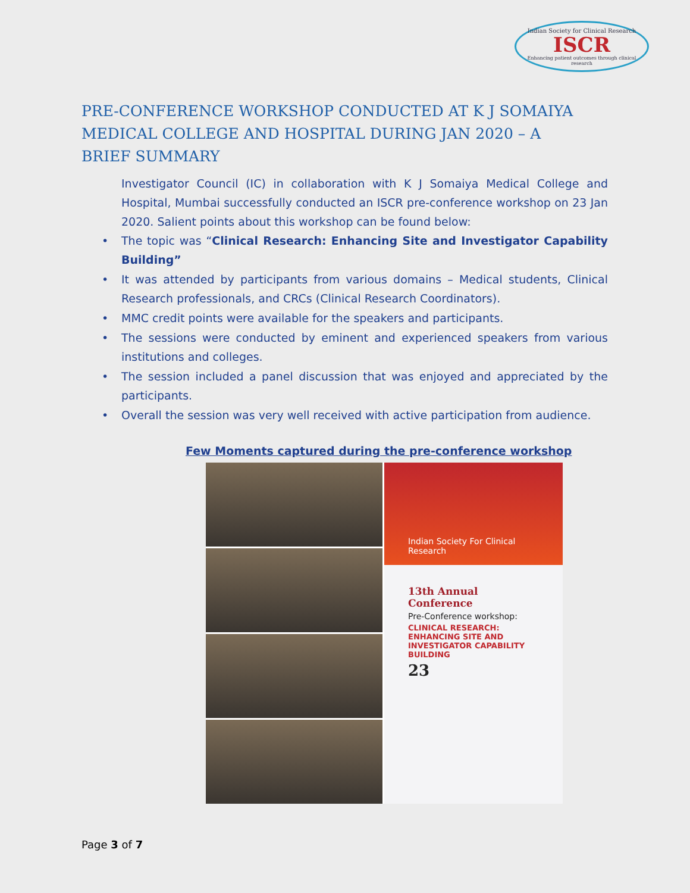Indian Society for Clinical Research
ISCR
Enhancing patient outcomes through clinical research
PRE-CONFERENCE WORKSHOP CONDUCTED AT K J SOMAIYA MEDICAL COLLEGE AND HOSPITAL DURING JAN 2020 – A BRIEF SUMMARY
Investigator Council (IC) in collaboration with K J Somaiya Medical College and Hospital, Mumbai successfully conducted an ISCR pre-conference workshop on 23 Jan 2020. Salient points about this workshop can be found below:
• The topic was “Clinical Research: Enhancing Site and Investigator Capability Building”
• It was attended by participants from various domains – Medical students, Clinical Research professionals, and CRCs (Clinical Research Coordinators).
• MMC credit points were available for the speakers and participants.
• The sessions were conducted by eminent and experienced speakers from various institutions and colleges.
• The session included a panel discussion that was enjoyed and appreciated by the participants.
• Overall the session was very well received with active participation from audience.
Few Moments captured during the pre-conference workshop
Indian Society For Clinical Research
13th Annual Conference
Pre-Conference workshop:
CLINICAL RESEARCH: ENHANCING SITE AND INVESTIGATOR CAPABILITY BUILDING
23
Page 3 of 7